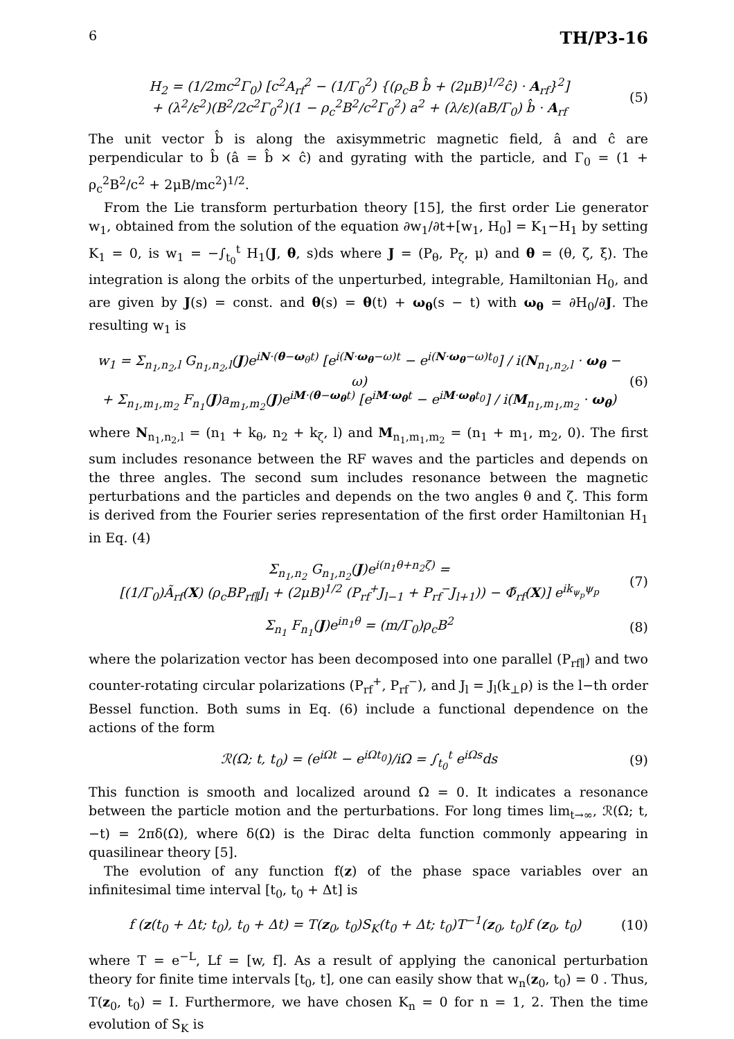6 TH/P3-16
H<sub>2</sub> = (1/2mc<sup>2</sup>Γ<sub>0</sub>) [c<sup>2</sup>A<sub>rf</sub><sup>2</sup> − (1/Γ<sub>0</sub><sup>2</sup>) {(ρ<sub>c</sub>B b̂ + (2μB)<sup>1/2</sup>ĉ) · A<sub>rf</sub>}<sup>2</sup>]
+ (λ<sup>2</sup>/ε<sup>2</sup>)(B<sup>2</sup>/2c<sup>2</sup>Γ<sub>0</sub><sup>2</sup>)(1 − ρ<sub>c</sub><sup>2</sup>B<sup>2</sup>/c<sup>2</sup>Γ<sub>0</sub><sup>2</sup>) a<sup>2</sup> + (λ/ε)(aB/Γ<sub>0</sub>) b̂ · A<sub>rf</sub> (5)
The unit vector b̂ is along the axisymmetric magnetic field, â and ĉ are perpendicular to b̂ (â = b̂ × ĉ) and gyrating with the particle, and Γ<sub>0</sub> = (1 + ρ<sub>c</sub><sup>2</sup>B<sup>2</sup>/c<sup>2</sup> + 2μB/mc<sup>2</sup>)<sup>1/2</sup>.
From the Lie transform perturbation theory [15], the first order Lie generator w<sub>1</sub>, obtained from the solution of the equation ∂w<sub>1</sub>/∂t+[w<sub>1</sub>, H<sub>0</sub>] = K<sub>1</sub>−H<sub>1</sub> by setting K<sub>1</sub> = 0, is w<sub>1</sub> = −∫<sub>t<sub>0</sub></sub><sup>t</sup> H<sub>1</sub>(J, θ, s)ds where J = (P<sub>θ</sub>, P<sub>ζ</sub>, μ) and θ = (θ, ζ, ξ). The integration is along the orbits of the unperturbed, integrable, Hamiltonian H<sub>0</sub>, and are given by J(s) = const. and θ(s) = θ(t) + ω<sub>θ</sub>(s − t) with ω<sub>θ</sub> = ∂H<sub>0</sub>/∂J. The resulting w<sub>1</sub> is
w<sub>1</sub> = Σ<sub>n<sub>1</sub>,n<sub>2</sub>,l</sub> G<sub>n<sub>1</sub>,n<sub>2</sub>,l</sub>(J)e<sup>iN·(θ−ω<sub>θ</sub>t)</sup> [e<sup>i(N·ω<sub>θ</sub>−ω)t</sup> − e<sup>i(N·ω<sub>θ</sub>−ω)t<sub>0</sub></sup>] / i(N<sub>n<sub>1</sub>,n<sub>2</sub>,l</sub> · ω<sub>θ</sub> − ω)
+ Σ<sub>n<sub>1</sub>,m<sub>1</sub>,m<sub>2</sub></sub> F<sub>n<sub>1</sub></sub>(J)a<sub>m<sub>1</sub>,m<sub>2</sub></sub>(J)e<sup>iM·(θ−ω<sub>θ</sub>t)</sup> [e<sup>iM·ω<sub>θ</sub>t</sup> − e<sup>iM·ω<sub>θ</sub>t<sub>0</sub></sup>] / i(M<sub>n<sub>1</sub>,m<sub>1</sub>,m<sub>2</sub></sub> · ω<sub>θ</sub>) (6)
where N<sub>n<sub>1</sub>,n<sub>2</sub>,l</sub> = (n<sub>1</sub> + k<sub>θ</sub>, n<sub>2</sub> + k<sub>ζ</sub>, l) and M<sub>n<sub>1</sub>,m<sub>1</sub>,m<sub>2</sub></sub> = (n<sub>1</sub> + m<sub>1</sub>, m<sub>2</sub>, 0). The first sum includes resonance between the RF waves and the particles and depends on the three angles. The second sum includes resonance between the magnetic perturbations and the particles and depends on the two angles θ and ζ. This form is derived from the Fourier series representation of the first order Hamiltonian H<sub>1</sub> in Eq. (4)
Σ<sub>n<sub>1</sub>,n<sub>2</sub></sub> G<sub>n<sub>1</sub>,n<sub>2</sub></sub>(J)e<sup>i(n<sub>1</sub>θ+n<sub>2</sub>ζ)</sup> =
[(1/Γ<sub>0</sub>)Ã<sub>rf</sub>(X) (ρ<sub>c</sub>BP<sub>rf∥</sub>J<sub>l</sub> + (2μB)<sup>1/2</sup> (P<sub>rf</sub><sup>+</sup>J<sub>l−1</sub> + P<sub>rf</sub><sup>−</sup>J<sub>l+1</sub>)) − Φ̃<sub>rf</sub>(X)] e<sup>ik<sub>ψ<sub>p</sub></sub>ψ<sub>p</sub></sup> (7)
Σ<sub>n<sub>1</sub></sub> F<sub>n<sub>1</sub></sub>(J)e<sup>in<sub>1</sub>θ</sup> = (m/Γ<sub>0</sub>)ρ<sub>c</sub>B<sup>2</sup> (8)
where the polarization vector has been decomposed into one parallel (P<sub>rf∥</sub>) and two counter-rotating circular polarizations (P<sub>rf</sub><sup>+</sup>, P<sub>rf</sub><sup>−</sup>), and J<sub>l</sub> = J<sub>l</sub>(k<sub>⊥</sub>ρ) is the l−th order Bessel function. Both sums in Eq. (6) include a functional dependence on the actions of the form
ℛ(Ω; t, t<sub>0</sub>) = (e<sup>iΩt</sup> − e<sup>iΩt<sub>0</sub></sup>)/iΩ = ∫<sub>t<sub>0</sub></sub><sup>t</sup> e<sup>iΩs</sup>ds (9)
This function is smooth and localized around Ω = 0. It indicates a resonance between the particle motion and the perturbations. For long times lim<sub>t→∞</sub>, ℛ(Ω; t, −t) = 2πδ(Ω), where δ(Ω) is the Dirac delta function commonly appearing in quasilinear theory [5].
The evolution of any function f(z) of the phase space variables over an infinitesimal time interval [t<sub>0</sub>, t<sub>0</sub> + Δt] is
f (z(t<sub>0</sub> + Δt; t<sub>0</sub>), t<sub>0</sub> + Δt) = T(z<sub>0</sub>, t<sub>0</sub>)S<sub>K</sub>(t<sub>0</sub> + Δt; t<sub>0</sub>)T<sup>−1</sup>(z<sub>0</sub>, t<sub>0</sub>)f (z<sub>0</sub>, t<sub>0</sub>) (10)
where T = e<sup>−L</sup>, Lf = [w, f]. As a result of applying the canonical perturbation theory for finite time intervals [t<sub>0</sub>, t], one can easily show that w<sub>n</sub>(z<sub>0</sub>, t<sub>0</sub>) = 0 . Thus, T(z<sub>0</sub>, t<sub>0</sub>) = I. Furthermore, we have chosen K<sub>n</sub> = 0 for n = 1, 2. Then the time evolution of S<sub>K</sub> is